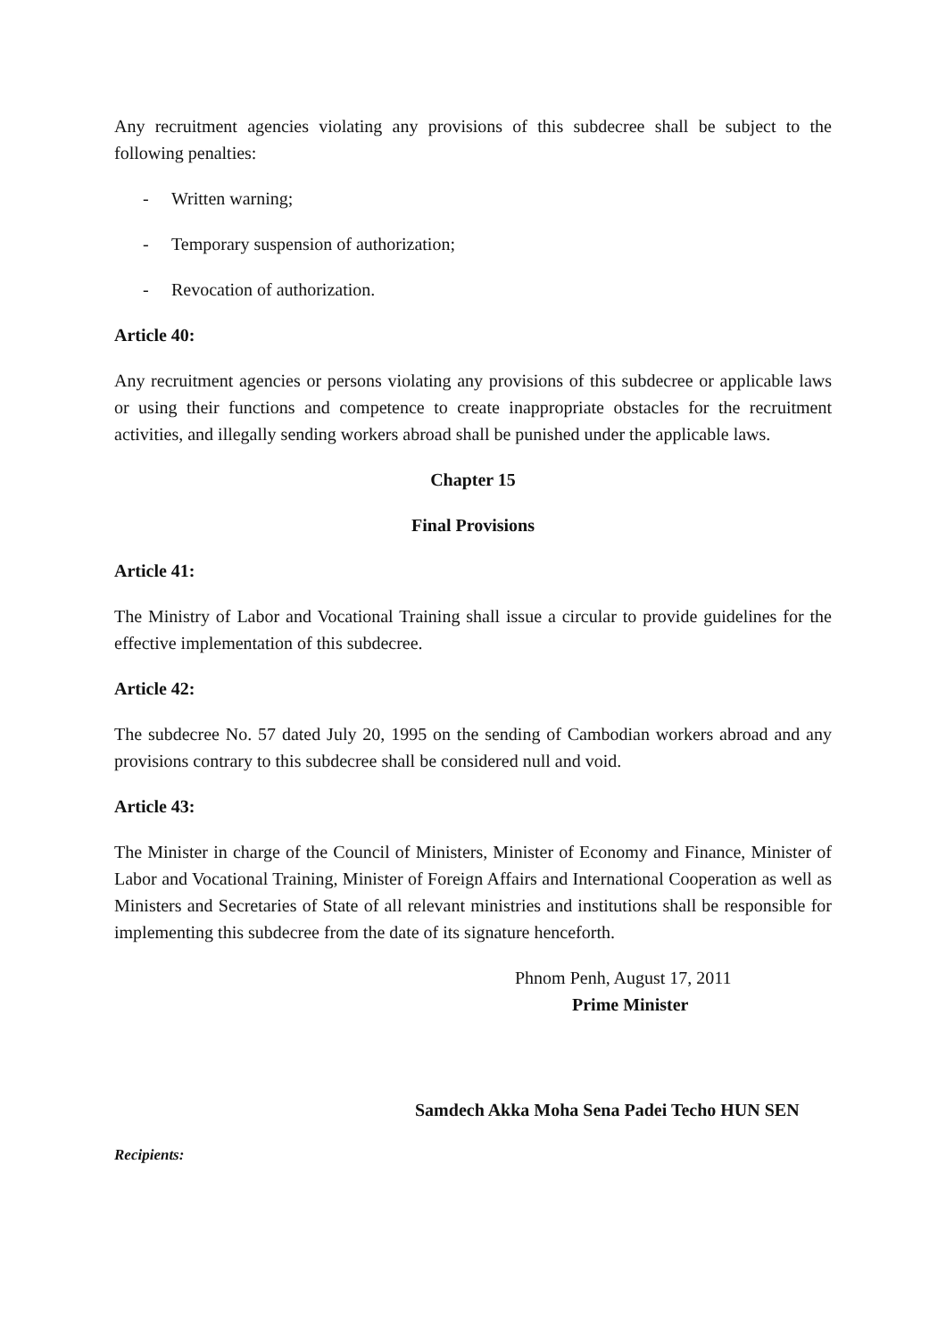Any recruitment agencies violating any provisions of this subdecree shall be subject to the following penalties:
- Written warning;
- Temporary suspension of authorization;
- Revocation of authorization.
Article 40:
Any recruitment agencies or persons violating any provisions of this subdecree or applicable laws or using their functions and competence to create inappropriate obstacles for the recruitment activities, and illegally sending workers abroad shall be punished under the applicable laws.
Chapter 15
Final Provisions
Article 41:
The Ministry of Labor and Vocational Training shall issue a circular to provide guidelines for the effective implementation of this subdecree.
Article 42:
The subdecree No. 57 dated July 20, 1995 on the sending of Cambodian workers abroad and any provisions contrary to this subdecree shall be considered null and void.
Article 43:
The Minister in charge of the Council of Ministers, Minister of Economy and Finance, Minister of Labor and Vocational Training, Minister of Foreign Affairs and International Cooperation as well as Ministers and Secretaries of State of all relevant ministries and institutions shall be responsible for implementing this subdecree from the date of its signature henceforth.
Phnom Penh, August 17, 2011
Prime Minister
Samdech Akka Moha Sena Padei Techo HUN SEN
Recipients: